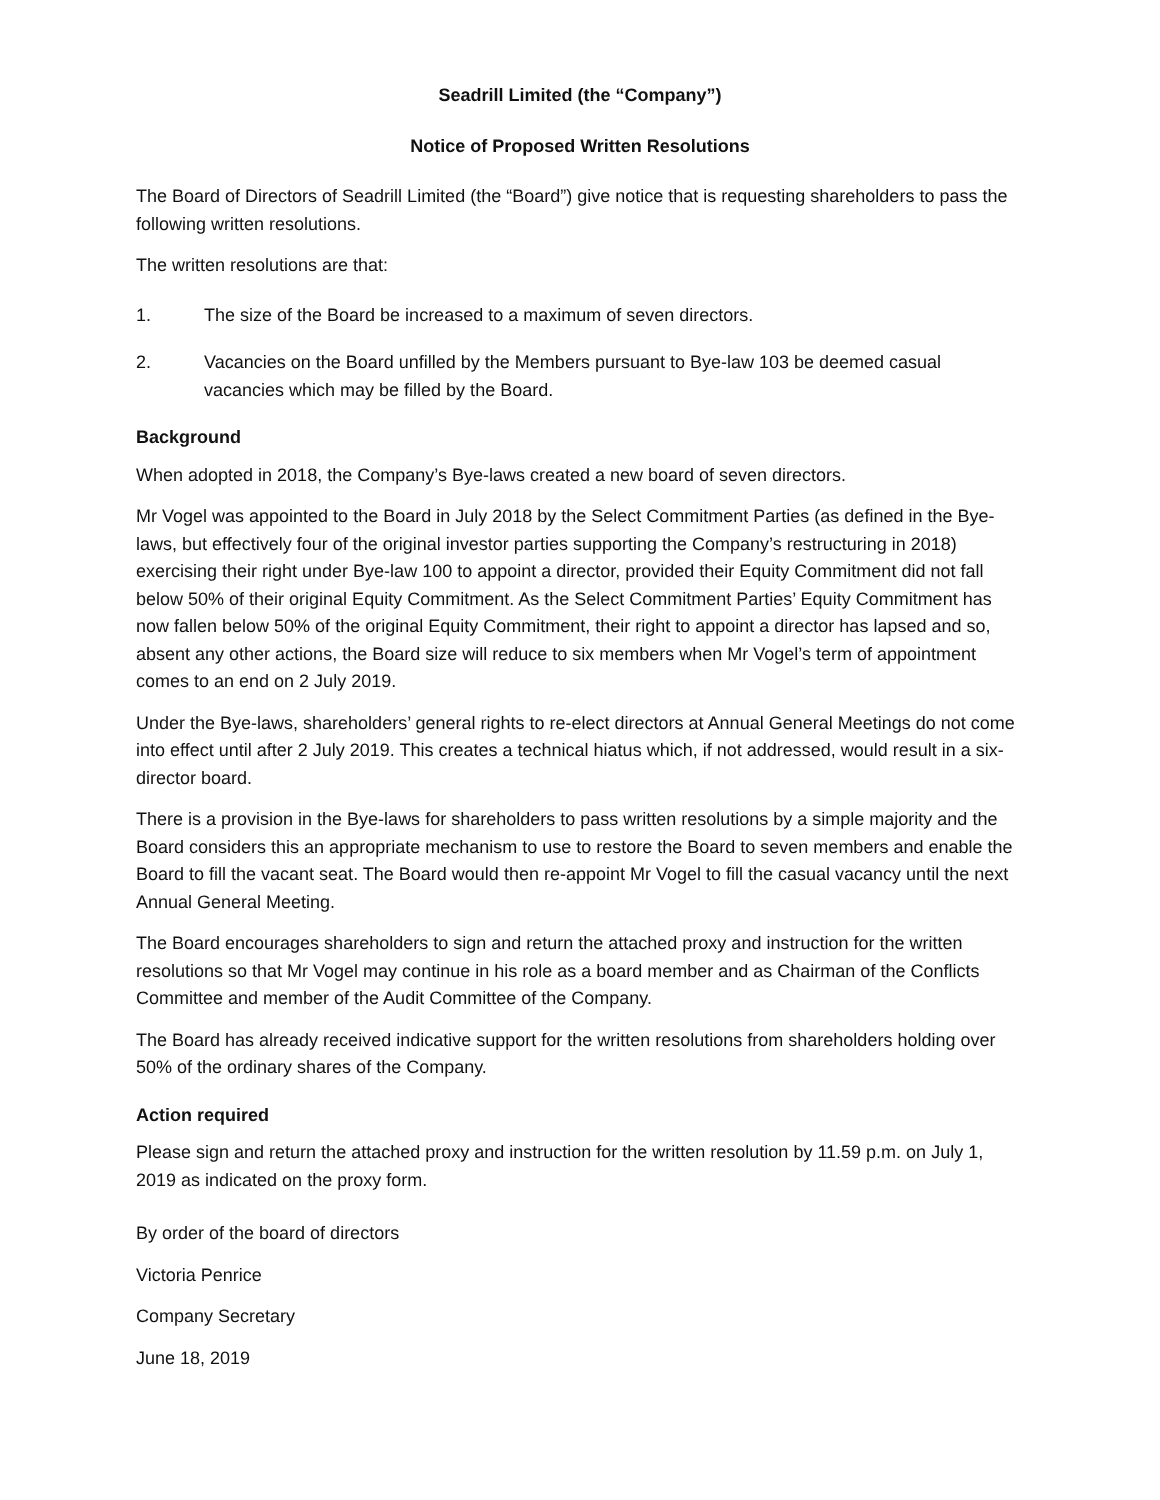Seadrill Limited (the “Company”)
Notice of Proposed Written Resolutions
The Board of Directors of Seadrill Limited (the “Board”) give notice that is requesting shareholders to pass the following written resolutions.
The written resolutions are that:
1. The size of the Board be increased to a maximum of seven directors.
2. Vacancies on the Board unfilled by the Members pursuant to Bye-law 103 be deemed casual vacancies which may be filled by the Board.
Background
When adopted in 2018, the Company’s Bye-laws created a new board of seven directors.
Mr Vogel was appointed to the Board in July 2018 by the Select Commitment Parties (as defined in the Bye-laws, but effectively four of the original investor parties supporting the Company’s restructuring in 2018) exercising their right under Bye-law 100 to appoint a director, provided their Equity Commitment did not fall below 50% of their original Equity Commitment. As the Select Commitment Parties’ Equity Commitment has now fallen below 50% of the original Equity Commitment, their right to appoint a director has lapsed and so, absent any other actions, the Board size will reduce to six members when Mr Vogel’s term of appointment comes to an end on 2 July 2019.
Under the Bye-laws, shareholders’ general rights to re-elect directors at Annual General Meetings do not come into effect until after 2 July 2019. This creates a technical hiatus which, if not addressed, would result in a six-director board.
There is a provision in the Bye-laws for shareholders to pass written resolutions by a simple majority and the Board considers this an appropriate mechanism to use to restore the Board to seven members and enable the Board to fill the vacant seat. The Board would then re-appoint Mr Vogel to fill the casual vacancy until the next Annual General Meeting.
The Board encourages shareholders to sign and return the attached proxy and instruction for the written resolutions so that Mr Vogel may continue in his role as a board member and as Chairman of the Conflicts Committee and member of the Audit Committee of the Company.
The Board has already received indicative support for the written resolutions from shareholders holding over 50% of the ordinary shares of the Company.
Action required
Please sign and return the attached proxy and instruction for the written resolution by 11.59 p.m. on July 1, 2019 as indicated on the proxy form.
By order of the board of directors
Victoria Penrice
Company Secretary
June 18, 2019